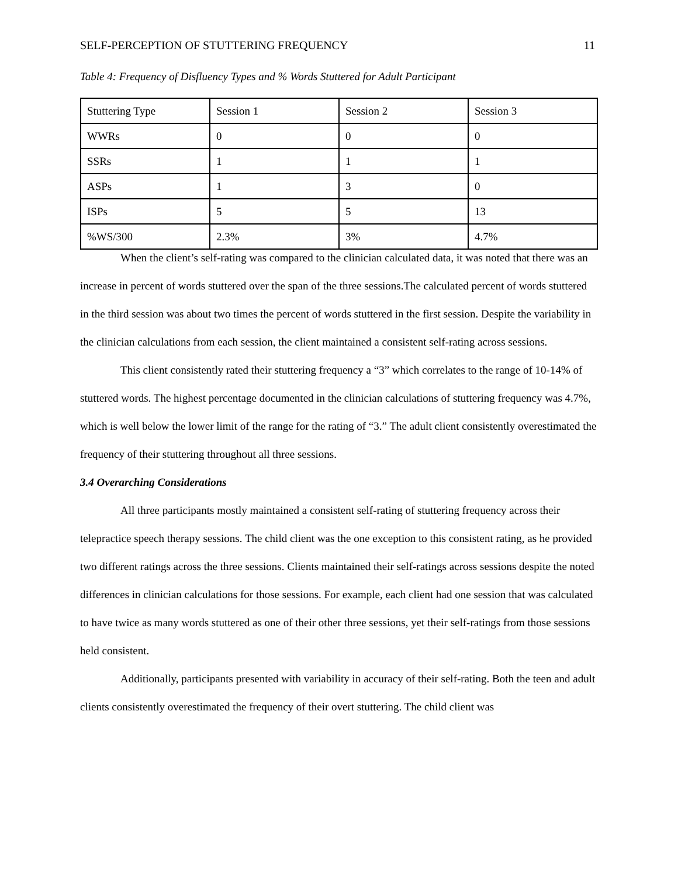SELF-PERCEPTION OF STUTTERING FREQUENCY 11
Table 4: Frequency of Disfluency Types and % Words Stuttered for Adult Participant
| Stuttering Type | Session 1 | Session 2 | Session 3 |
| WWRs | 0 | 0 | 0 |
| SSRs | 1 | 1 | 1 |
| ASPs | 1 | 3 | 0 |
| ISPs | 5 | 5 | 13 |
| %WS/300 | 2.3% | 3% | 4.7% |
When the client’s self-rating was compared to the clinician calculated data, it was noted that there was an increase in percent of words stuttered over the span of the three sessions.The calculated percent of words stuttered in the third session was about two times the percent of words stuttered in the first session. Despite the variability in the clinician calculations from each session, the client maintained a consistent self-rating across sessions.
This client consistently rated their stuttering frequency a “3” which correlates to the range of 10-14% of stuttered words. The highest percentage documented in the clinician calculations of stuttering frequency was 4.7%, which is well below the lower limit of the range for the rating of “3.” The adult client consistently overestimated the frequency of their stuttering throughout all three sessions.
3.4 Overarching Considerations
All three participants mostly maintained a consistent self-rating of stuttering frequency across their telepractice speech therapy sessions. The child client was the one exception to this consistent rating, as he provided two different ratings across the three sessions. Clients maintained their self-ratings across sessions despite the noted differences in clinician calculations for those sessions. For example, each client had one session that was calculated to have twice as many words stuttered as one of their other three sessions, yet their self-ratings from those sessions held consistent.
Additionally, participants presented with variability in accuracy of their self-rating. Both the teen and adult clients consistently overestimated the frequency of their overt stuttering. The child client was